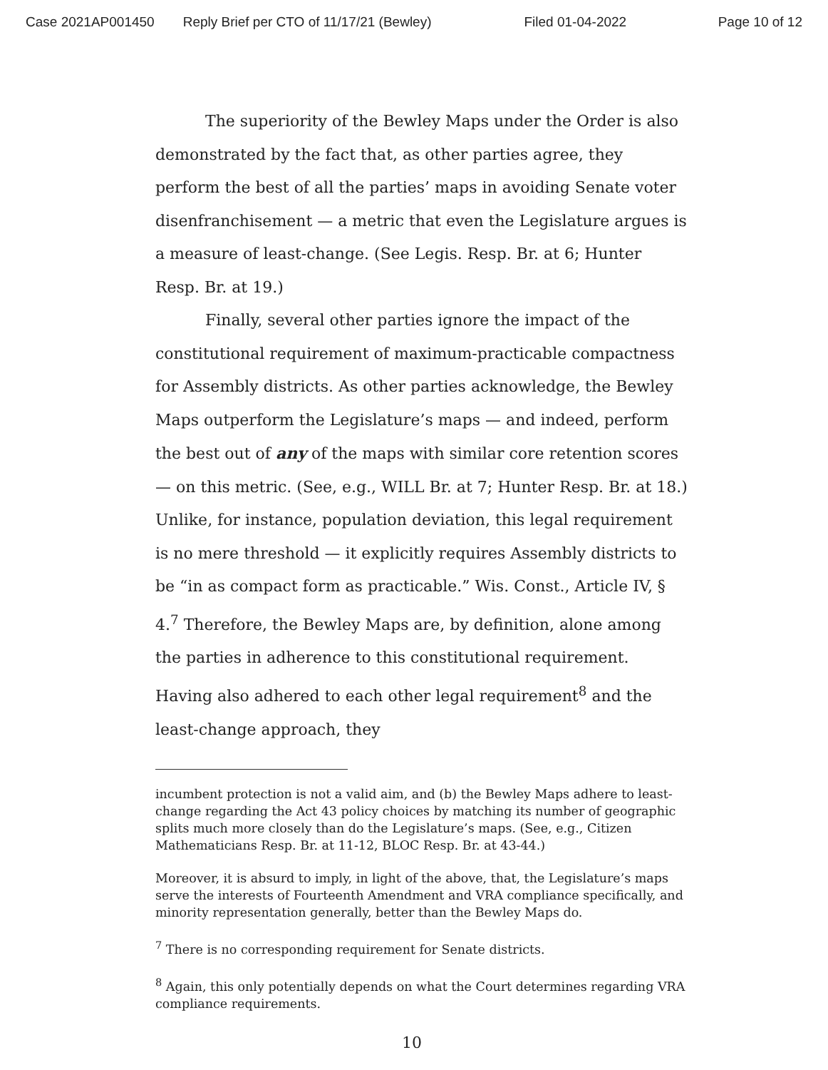Case 2021AP001450 Reply Brief per CTO of 11/17/21 (Bewley) Filed 01-04-2022 Page 10 of 12
The superiority of the Bewley Maps under the Order is also demonstrated by the fact that, as other parties agree, they perform the best of all the parties’ maps in avoiding Senate voter disenfranchisement — a metric that even the Legislature argues is a measure of least-change. (See Legis. Resp. Br. at 6; Hunter Resp. Br. at 19.)
Finally, several other parties ignore the impact of the constitutional requirement of maximum-practicable compactness for Assembly districts. As other parties acknowledge, the Bewley Maps outperform the Legislature’s maps — and indeed, perform the best out of any of the maps with similar core retention scores — on this metric. (See, e.g., WILL Br. at 7; Hunter Resp. Br. at 18.) Unlike, for instance, population deviation, this legal requirement is no mere threshold — it explicitly requires Assembly districts to be “in as compact form as practicable.” Wis. Const., Article IV, § 4.<sup>7</sup> Therefore, the Bewley Maps are, by definition, alone among the parties in adherence to this constitutional requirement. Having also adhered to each other legal requirement<sup>8</sup> and the least-change approach, they
incumbent protection is not a valid aim, and (b) the Bewley Maps adhere to least-change regarding the Act 43 policy choices by matching its number of geographic splits much more closely than do the Legislature’s maps. (See, e.g., Citizen Mathematicians Resp. Br. at 11-12, BLOC Resp. Br. at 43-44.)
Moreover, it is absurd to imply, in light of the above, that, the Legislature’s maps serve the interests of Fourteenth Amendment and VRA compliance specifically, and minority representation generally, better than the Bewley Maps do.
<sup>7</sup> There is no corresponding requirement for Senate districts.
<sup>8</sup> Again, this only potentially depends on what the Court determines regarding VRA compliance requirements.
10